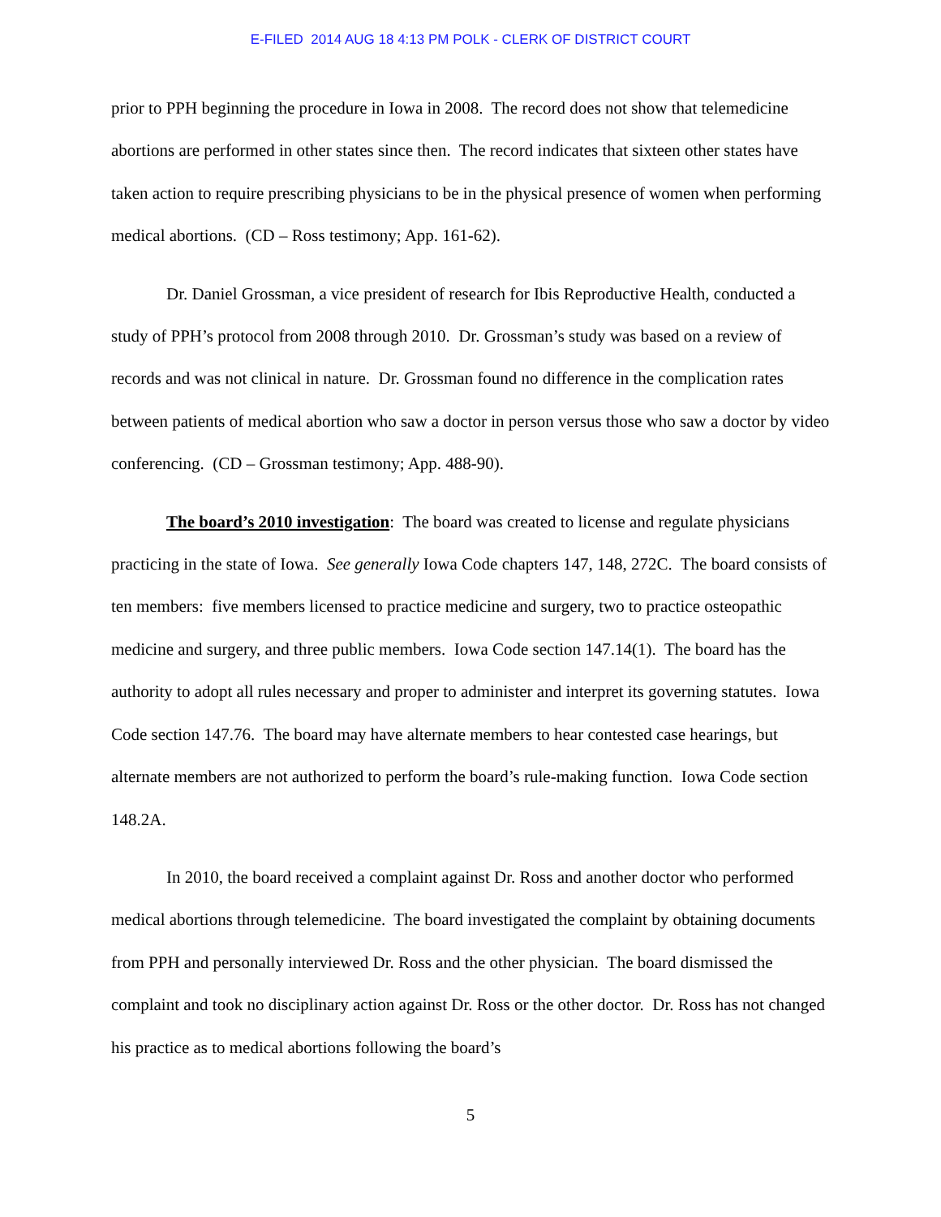E-FILED 2014 AUG 18 4:13 PM POLK - CLERK OF DISTRICT COURT
prior to PPH beginning the procedure in Iowa in 2008. The record does not show that telemedicine abortions are performed in other states since then. The record indicates that sixteen other states have taken action to require prescribing physicians to be in the physical presence of women when performing medical abortions. (CD – Ross testimony; App. 161-62).
Dr. Daniel Grossman, a vice president of research for Ibis Reproductive Health, conducted a study of PPH’s protocol from 2008 through 2010. Dr. Grossman’s study was based on a review of records and was not clinical in nature. Dr. Grossman found no difference in the complication rates between patients of medical abortion who saw a doctor in person versus those who saw a doctor by video conferencing. (CD – Grossman testimony; App. 488-90).
The board’s 2010 investigation: The board was created to license and regulate physicians practicing in the state of Iowa. See generally Iowa Code chapters 147, 148, 272C. The board consists of ten members: five members licensed to practice medicine and surgery, two to practice osteopathic medicine and surgery, and three public members. Iowa Code section 147.14(1). The board has the authority to adopt all rules necessary and proper to administer and interpret its governing statutes. Iowa Code section 147.76. The board may have alternate members to hear contested case hearings, but alternate members are not authorized to perform the board’s rule-making function. Iowa Code section 148.2A.
In 2010, the board received a complaint against Dr. Ross and another doctor who performed medical abortions through telemedicine. The board investigated the complaint by obtaining documents from PPH and personally interviewed Dr. Ross and the other physician. The board dismissed the complaint and took no disciplinary action against Dr. Ross or the other doctor. Dr. Ross has not changed his practice as to medical abortions following the board’s
5